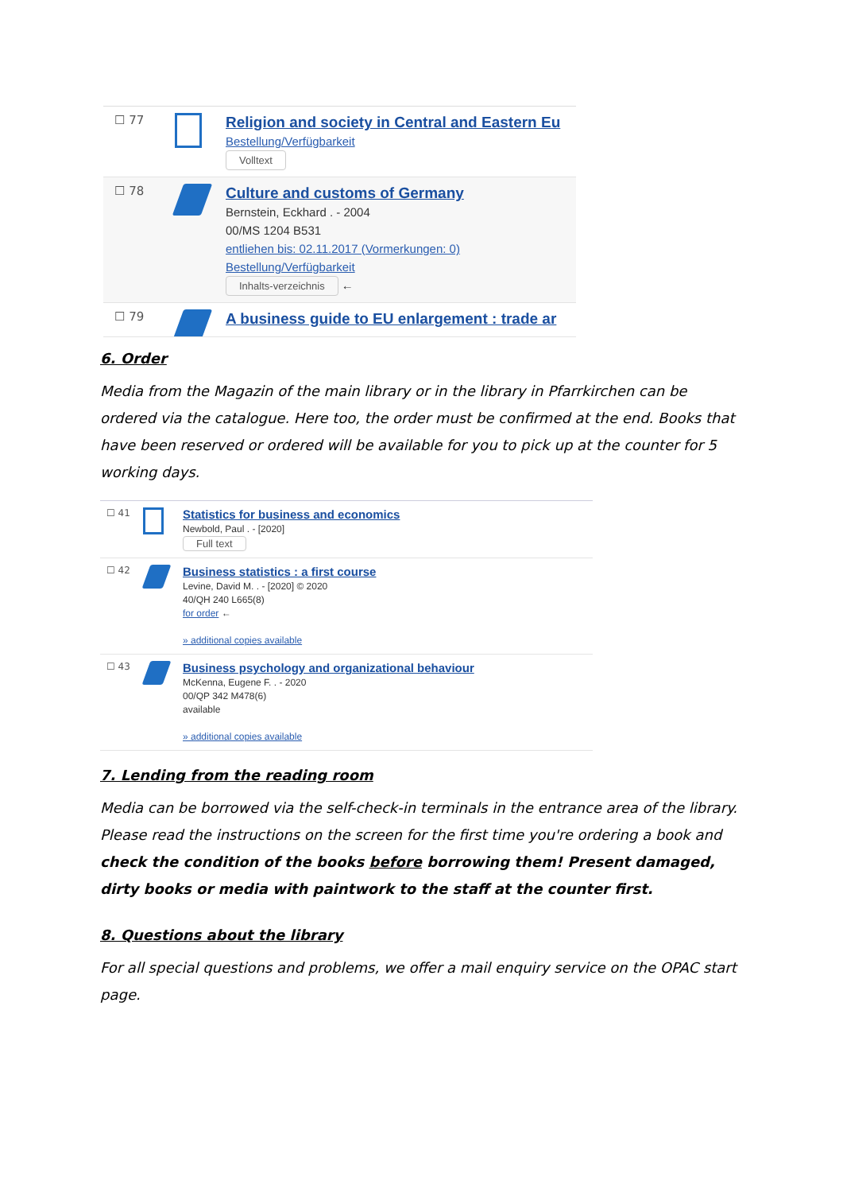☐ 77
Religion and society in Central and Eastern Eu
Bestellung/Verfügbarkeit
Volltext
☐ 78
Culture and customs of Germany
Bernstein, Eckhard . - 2004
00/MS 1204 B531
entliehen bis: 02.11.2017 (Vormerkungen: 0)
Bestellung/Verfügbarkeit
Inhalts-verzeichnis ←
☐ 79
A business guide to EU enlargement : trade ar
6. Order
Media from the Magazin of the main library or in the library in Pfarrkirchen can be ordered via the catalogue. Here too, the order must be confirmed at the end. Books that have been reserved or ordered will be available for you to pick up at the counter for 5 working days.
☐ 41
Statistics for business and economics
Newbold, Paul . - [2020]
Full text
☐ 42
Business statistics : a first course
Levine, David M. . - [2020] © 2020
40/QH 240 L665(8)
for order ←
» additional copies available
☐ 43
Business psychology and organizational behaviour
McKenna, Eugene F. . - 2020
00/QP 342 M478(6)
available
» additional copies available
7. Lending from the reading room
Media can be borrowed via the self-check-in terminals in the entrance area of the library. Please read the instructions on the screen for the first time you're ordering a book and check the condition of the books before borrowing them! Present damaged, dirty books or media with paintwork to the staff at the counter first.
8. Questions about the library
For all special questions and problems, we offer a mail enquiry service on the OPAC start page.